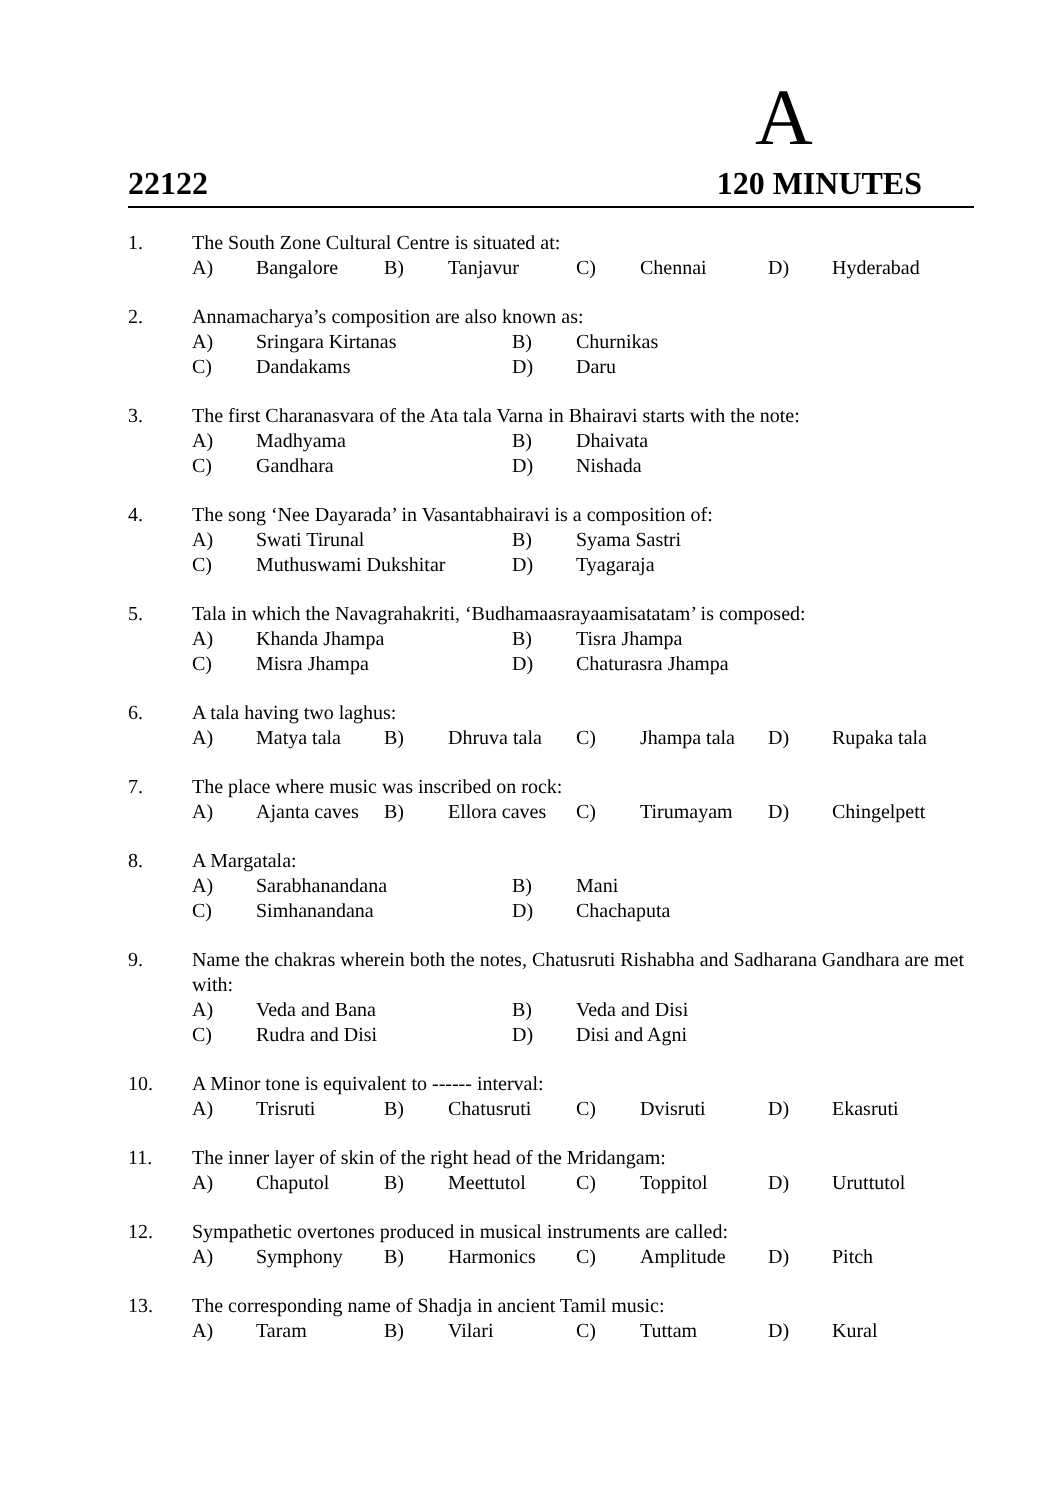A
22122 120 MINUTES
1. The South Zone Cultural Centre is situated at:
A) Bangalore B) Tanjavur C) Chennai D) Hyderabad
2. Annamacharya’s composition are also known as:
A) Sringara Kirtanas B) Churnikas
C) Dandakams D) Daru
3. The first Charanasvara of the Ata tala Varna in Bhairavi starts with the note:
A) Madhyama B) Dhaivata
C) Gandhara D) Nishada
4. The song ‘Nee Dayarada’ in Vasantabhairavi is a composition of:
A) Swati Tirunal B) Syama Sastri
C) Muthuswami Dukshitar D) Tyagaraja
5. Tala in which the Navagrahakriti, ‘Budhamaasrayaamisatatam’ is composed:
A) Khanda Jhampa B) Tisra Jhampa
C) Misra Jhampa D) Chaturasra Jhampa
6. A tala having two laghus:
A) Matya tala B) Dhruva tala C) Jhampa tala D) Rupaka tala
7. The place where music was inscribed on rock:
A) Ajanta caves B) Ellora caves C) Tirumayam D) Chingelpett
8. A Margatala:
A) Sarabhanandana B) Mani
C) Simhanandana D) Chachaputa
9. Name the chakras wherein both the notes, Chatusruti Rishabha and Sadharana Gandhara are met with:
A) Veda and Bana B) Veda and Disi
C) Rudra and Disi D) Disi and Agni
10. A Minor tone is equivalent to ------ interval:
A) Trisruti B) Chatusruti C) Dvisruti D) Ekasruti
11. The inner layer of skin of the right head of the Mridangam:
A) Chaputol B) Meettutol C) Toppitol D) Uruttutol
12. Sympathetic overtones produced in musical instruments are called:
A) Symphony B) Harmonics C) Amplitude D) Pitch
13. The corresponding name of Shadja in ancient Tamil music:
A) Taram B) Vilari C) Tuttam D) Kural